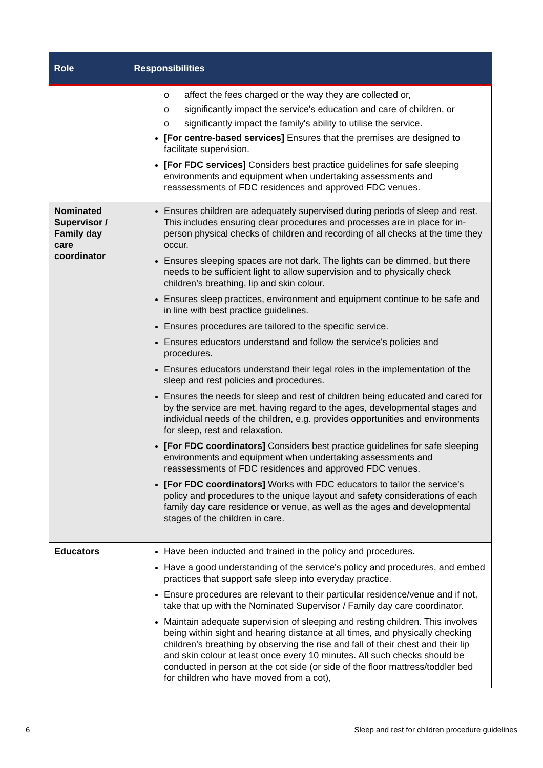| Role | Responsibilities |
| --- | --- |
| | o affect the fees charged or the way they are collected or, o significantly impact the service's education and care of children, or o significantly impact the family's ability to utilise the service. [For centre-based services] Ensures that the premises are designed to facilitate supervision. [For FDC services] Considers best practice guidelines for safe sleeping environments and equipment when undertaking assessments and reassessments of FDC residences and approved FDC venues. |
| Nominated Supervisor / Family day care coordinator | Ensures children are adequately supervised during periods of sleep and rest. This includes ensuring clear procedures and processes are in place for in-person physical checks of children and recording of all checks at the time they occur. Ensures sleeping spaces are not dark. The lights can be dimmed, but there needs to be sufficient light to allow supervision and to physically check children’s breathing, lip and skin colour. Ensures sleep practices, environment and equipment continue to be safe and in line with best practice guidelines. Ensures procedures are tailored to the specific service. Ensures educators understand and follow the service's policies and procedures. Ensures educators understand their legal roles in the implementation of the sleep and rest policies and procedures. Ensures the needs for sleep and rest of children being educated and cared for by the service are met, having regard to the ages, developmental stages and individual needs of the children, e.g. provides opportunities and environments for sleep, rest and relaxation. [For FDC coordinators] Considers best practice guidelines for safe sleeping environments and equipment when undertaking assessments and reassessments of FDC residences and approved FDC venues. [For FDC coordinators] Works with FDC educators to tailor the service’s policy and procedures to the unique layout and safety considerations of each family day care residence or venue, as well as the ages and developmental stages of the children in care. |
| Educators | Have been inducted and trained in the policy and procedures. Have a good understanding of the service's policy and procedures, and embed practices that support safe sleep into everyday practice. Ensure procedures are relevant to their particular residence/venue and if not, take that up with the Nominated Supervisor / Family day care coordinator. Maintain adequate supervision of sleeping and resting children. This involves being within sight and hearing distance at all times, and physically checking children’s breathing by observing the rise and fall of their chest and their lip and skin colour at least once every 10 minutes. All such checks should be conducted in person at the cot side (or side of the floor mattress/toddler bed for children who have moved from a cot), |
6 Sleep and rest for children procedure guidelines